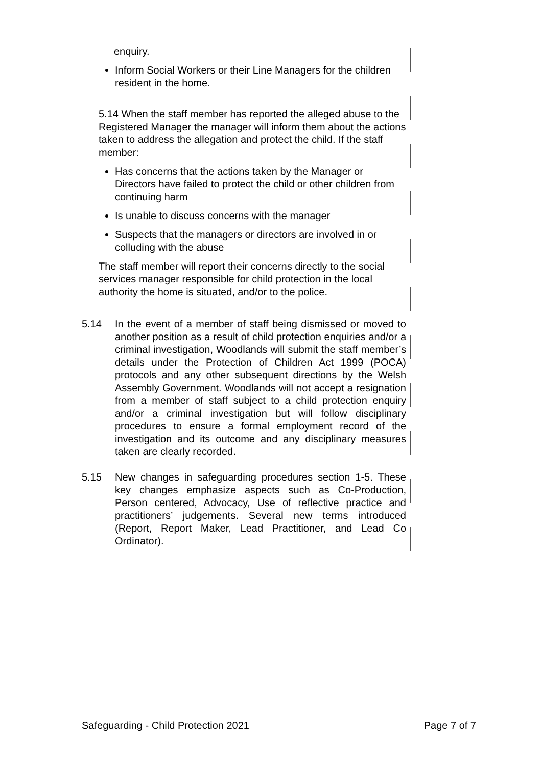enquiry.
Inform Social Workers or their Line Managers for the children resident in the home.
5.14 When the staff member has reported the alleged abuse to the Registered Manager the manager will inform them about the actions taken to address the allegation and protect the child. If the staff member:
Has concerns that the actions taken by the Manager or Directors have failed to protect the child or other children from continuing harm
Is unable to discuss concerns with the manager
Suspects that the managers or directors are involved in or colluding with the abuse
The staff member will report their concerns directly to the social services manager responsible for child protection in the local authority the home is situated, and/or to the police.
5.14 In the event of a member of staff being dismissed or moved to another position as a result of child protection enquiries and/or a criminal investigation, Woodlands will submit the staff member’s details under the Protection of Children Act 1999 (POCA) protocols and any other subsequent directions by the Welsh Assembly Government. Woodlands will not accept a resignation from a member of staff subject to a child protection enquiry and/or a criminal investigation but will follow disciplinary procedures to ensure a formal employment record of the investigation and its outcome and any disciplinary measures taken are clearly recorded.
5.15 New changes in safeguarding procedures section 1-5. These key changes emphasize aspects such as Co-Production, Person centered, Advocacy, Use of reflective practice and practitioners’ judgements. Several new terms introduced (Report, Report Maker, Lead Practitioner, and Lead Co Ordinator).
Safeguarding - Child Protection 2021 Page 7 of 7